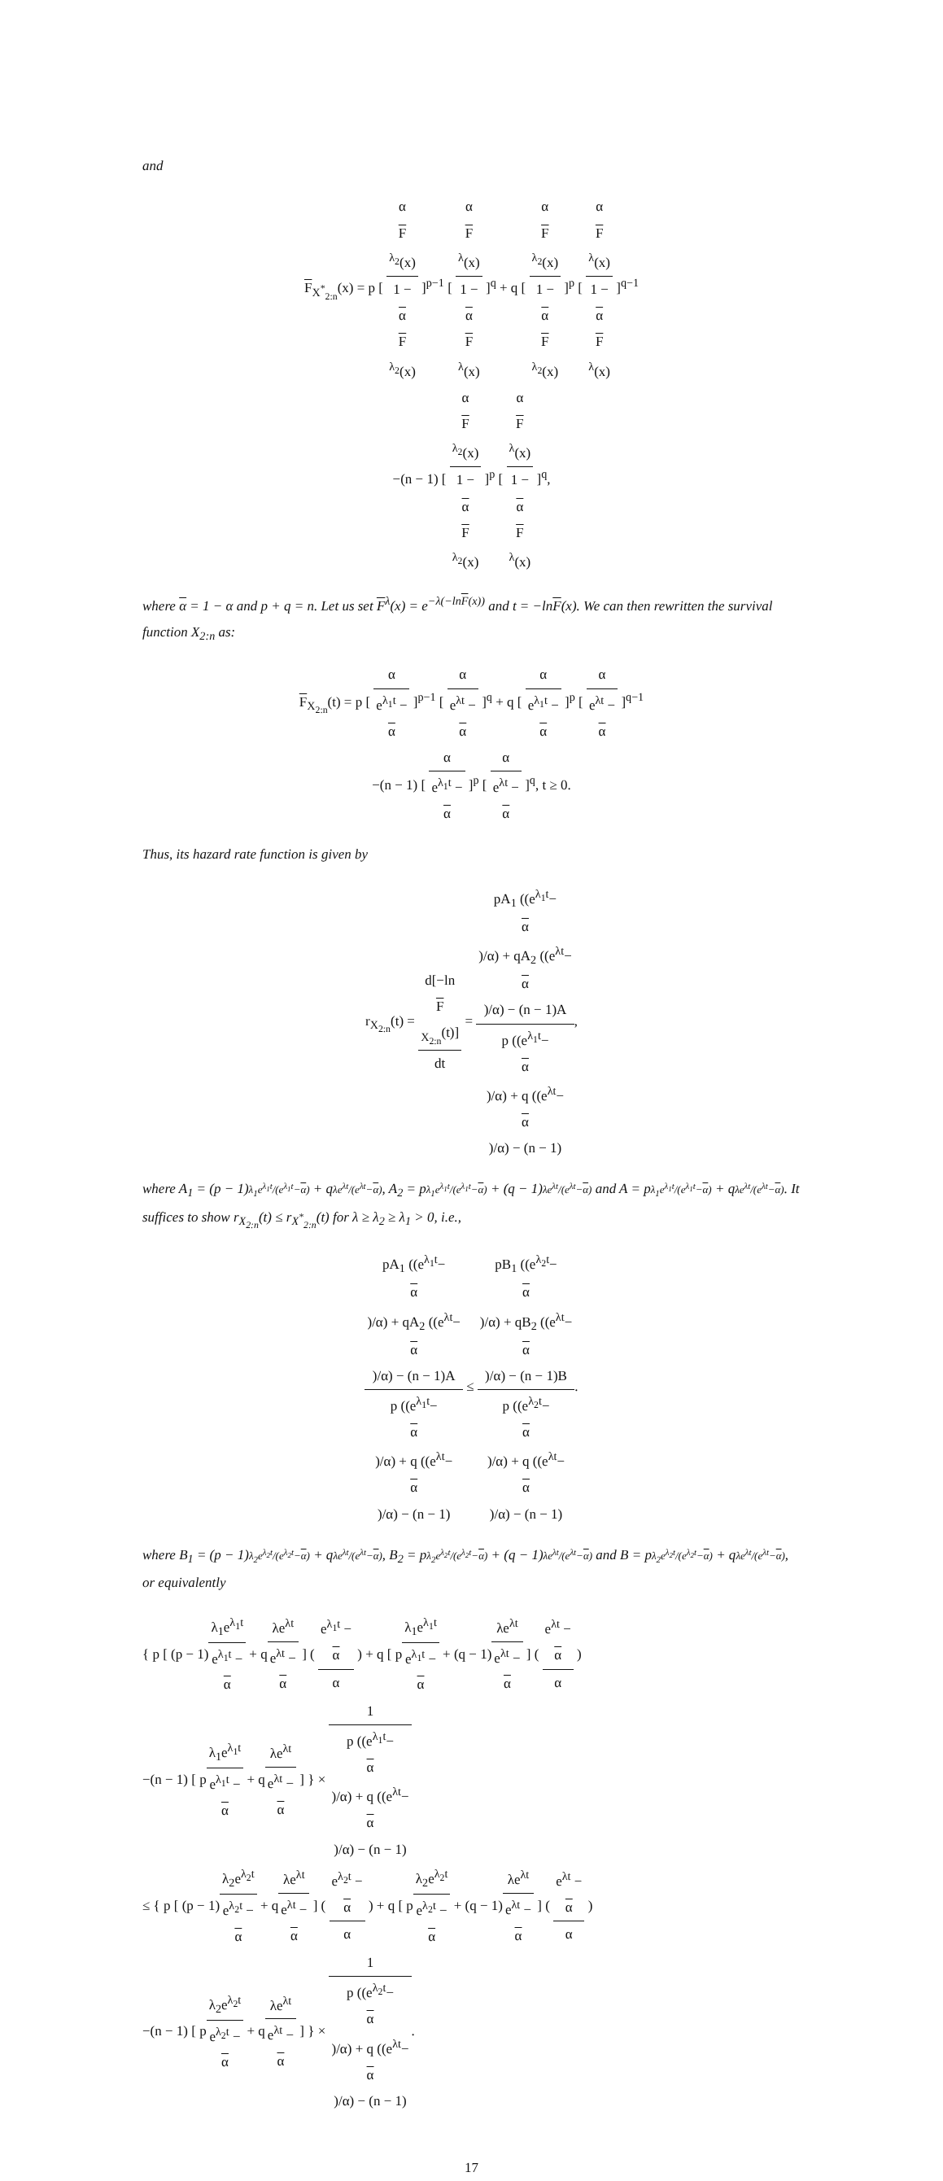and
F<sub>X<sup>*</sup><sub>2:n</sub></sub>(x) = p [ α
F
<sup>λ<sub>2</sub></sup>(x) 1 −
α
F
<sup>λ<sub>2</sub></sup>(x) ]<sup>p−1</sup> [ α
F
<sup>λ</sup>(x) 1 −
α
F
<sup>λ</sup>(x) ]<sup>q</sup> + q [ α
F
<sup>λ<sub>2</sub></sup>(x) 1 −
α
F
<sup>λ<sub>2</sub></sup>(x) ]<sup>p</sup> [ α
F
<sup>λ</sup>(x) 1 −
α
F
<sup>λ</sup>(x) ]<sup>q−1</sup>
−(n − 1) [ α
F
<sup>λ<sub>2</sub></sup>(x) 1 −
α
F
<sup>λ<sub>2</sub></sup>(x) ]<sup>p</sup> [ α
F
<sup>λ</sup>(x) 1 −
α
F
<sup>λ</sup>(x) ]<sup>q</sup>,
where α = 1 − α and p + q = n. Let us set F<sup>λ</sup>(x) = e<sup>−λ(−lnF(x))</sup> and t = −lnF(x). We can then rewritten the survival function X<sub>2:n</sub> as:
F<sub>X<sub>2:n</sub></sub>(t) = p [ α e<sup>λ<sub>1</sub>t</sup> −
α ]<sup>p−1</sup> [ α e<sup>λt</sup> −
α ]<sup>q</sup> + q [ α e<sup>λ<sub>1</sub>t</sup> −
α ]<sup>p</sup> [ α e<sup>λt</sup> −
α ]<sup>q−1</sup>
−(n − 1) [ α e<sup>λ<sub>1</sub>t</sup> −
α ]<sup>p</sup> [ α e<sup>λt</sup> −
α ]<sup>q</sup>, t ≥ 0.
Thus, its hazard rate function is given by
r<sub>X<sub>2:n</sub></sub>(t) = d[−ln
F
<sub>X<sub>2:n</sub></sub>(t)] dt = pA<sub>1</sub> ((e<sup>λ<sub>1</sub>t</sup>−
α)/α) + qA<sub>2</sub> ((e<sup>λt</sup>−
α)/α) − (n − 1)A p ((e<sup>λ<sub>1</sub>t</sup>−
α)/α) + q ((e<sup>λt</sup>−
α)/α) − (n − 1),
where A<sub>1</sub> = (p − 1)λ<sub>1</sub>e<sup>λ<sub>1</sub>t</sup>/(e<sup>λ<sub>1</sub>t</sup>−α) + qλe<sup>λt</sup>/(e<sup>λt</sup>−α), A<sub>2</sub> = pλ<sub>1</sub>e<sup>λ<sub>1</sub>t</sup>/(e<sup>λ<sub>1</sub>t</sup>−α) + (q − 1)λe<sup>λt</sup>/(e<sup>λt</sup>−α) and A = pλ<sub>1</sub>e<sup>λ<sub>1</sub>t</sup>/(e<sup>λ<sub>1</sub>t</sup>−α) + qλe<sup>λt</sup>/(e<sup>λt</sup>−α). It suffices to show r<sub>X<sub>2:n</sub></sub>(t) ≤ r<sub>X<sup>*</sup><sub>2:n</sub></sub>(t) for λ ≥ λ<sub>2</sub> ≥ λ<sub>1</sub> > 0, i.e.,
pA<sub>1</sub> ((e<sup>λ<sub>1</sub>t</sup>−
α)/α) + qA<sub>2</sub> ((e<sup>λt</sup>−
α)/α) − (n − 1)A p ((e<sup>λ<sub>1</sub>t</sup>−
α)/α) + q ((e<sup>λt</sup>−
α)/α) − (n − 1) ≤ pB<sub>1</sub> ((e<sup>λ<sub>2</sub>t</sup>−
α)/α) + qB<sub>2</sub> ((e<sup>λt</sup>−
α)/α) − (n − 1)B p ((e<sup>λ<sub>2</sub>t</sup>−
α)/α) + q ((e<sup>λt</sup>−
α)/α) − (n − 1).
where B<sub>1</sub> = (p − 1)λ<sub>2</sub>e<sup>λ<sub>2</sub>t</sup>/(e<sup>λ<sub>2</sub>t</sup>−α) + qλe<sup>λt</sup>/(e<sup>λt</sup>−α), B<sub>2</sub> = pλ<sub>2</sub>e<sup>λ<sub>2</sub>t</sup>/(e<sup>λ<sub>2</sub>t</sup>−α) + (q − 1)λe<sup>λt</sup>/(e<sup>λt</sup>−α) and B = pλ<sub>2</sub>e<sup>λ<sub>2</sub>t</sup>/(e<sup>λ<sub>2</sub>t</sup>−α) + qλe<sup>λt</sup>/(e<sup>λt</sup>−α), or equivalently
{ p [ (p − 1)λ<sub>1</sub>e<sup>λ<sub>1</sub>t</sup> e<sup>λ<sub>1</sub>t</sup> −
α + qλe<sup>λt</sup> e<sup>λt</sup> −
α ] ( e<sup>λ<sub>1</sub>t</sup> −
α α ) + q [ pλ<sub>1</sub>e<sup>λ<sub>1</sub>t</sup> e<sup>λ<sub>1</sub>t</sup> −
α + (q − 1)λe<sup>λt</sup> e<sup>λt</sup> −
α ] ( e<sup>λt</sup> −
α α )
−(n − 1) [ pλ<sub>1</sub>e<sup>λ<sub>1</sub>t</sup> e<sup>λ<sub>1</sub>t</sup> −
α + qλe<sup>λt</sup> e<sup>λt</sup> −
α ] } × 1 p ((e<sup>λ<sub>1</sub>t</sup>−
α)/α) + q ((e<sup>λt</sup>−
α)/α) − (n − 1)
≤ { p [ (p − 1)λ<sub>2</sub>e<sup>λ<sub>2</sub>t</sup> e<sup>λ<sub>2</sub>t</sup> −
α + qλe<sup>λt</sup> e<sup>λt</sup> −
α ] ( e<sup>λ<sub>2</sub>t</sup> −
α α ) + q [ pλ<sub>2</sub>e<sup>λ<sub>2</sub>t</sup> e<sup>λ<sub>2</sub>t</sup> −
α + (q − 1)λe<sup>λt</sup> e<sup>λt</sup> −
α ] ( e<sup>λt</sup> −
α α )
−(n − 1) [ pλ<sub>2</sub>e<sup>λ<sub>2</sub>t</sup> e<sup>λ<sub>2</sub>t</sup> −
α + qλe<sup>λt</sup> e<sup>λt</sup> −
α ] } × 1 p ((e<sup>λ<sub>2</sub>t</sup>−
α)/α) + q ((e<sup>λt</sup>−
α)/α) − (n − 1).
17